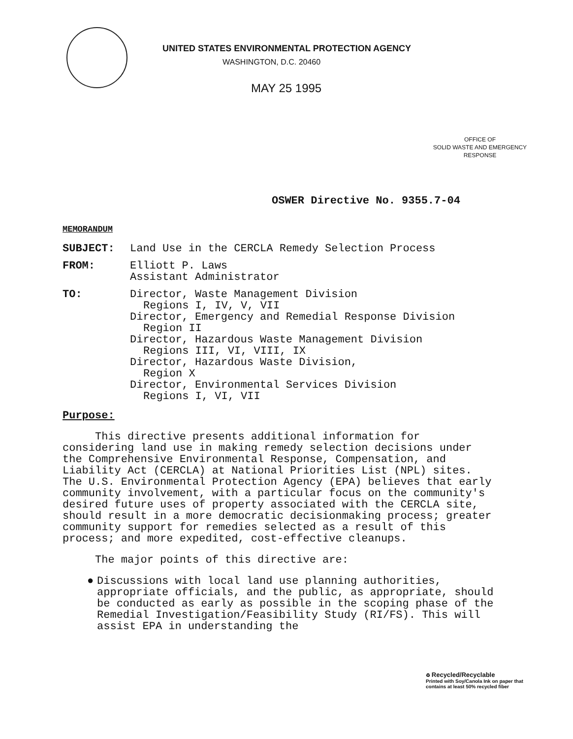UNITED STATES ENVIRONMENTAL PROTECTION AGENCY
WASHINGTON, D.C. 20460
MAY 25 1995
OFFICE OF
SOLID WASTE AND EMERGENCY
RESPONSE
OSWER Directive No. 9355.7-04
MEMORANDUM
| SUBJECT: | Land Use in the CERCLA Remedy Selection Process |
| FROM: | Elliott P. Laws Assistant Administrator |
| TO: | Director, Waste Management Division Regions I, IV, V, VII Director, Emergency and Remedial Response Division Region II Director, Hazardous Waste Management Division Regions III, VI, VIII, IX Director, Hazardous Waste Division, Region X Director, Environmental Services Division Regions I, VI, VII |
Purpose:
This directive presents additional information for considering land use in making remedy selection decisions under the Comprehensive Environmental Response, Compensation, and Liability Act (CERCLA) at National Priorities List (NPL) sites. The U.S. Environmental Protection Agency (EPA) believes that early community involvement, with a particular focus on the community's desired future uses of property associated with the CERCLA site, should result in a more democratic decisionmaking process; greater community support for remedies selected as a result of this process; and more expedited, cost-effective cleanups.
The major points of this directive are:
● Discussions with local land use planning authorities, appropriate officials, and the public, as appropriate, should be conducted as early as possible in the scoping phase of the Remedial Investigation/Feasibility Study (RI/FS). This will assist EPA in understanding the
♻ Recycled/Recyclable
Printed with Soy/Canola Ink on paper that
contains at least 50% recycled fiber